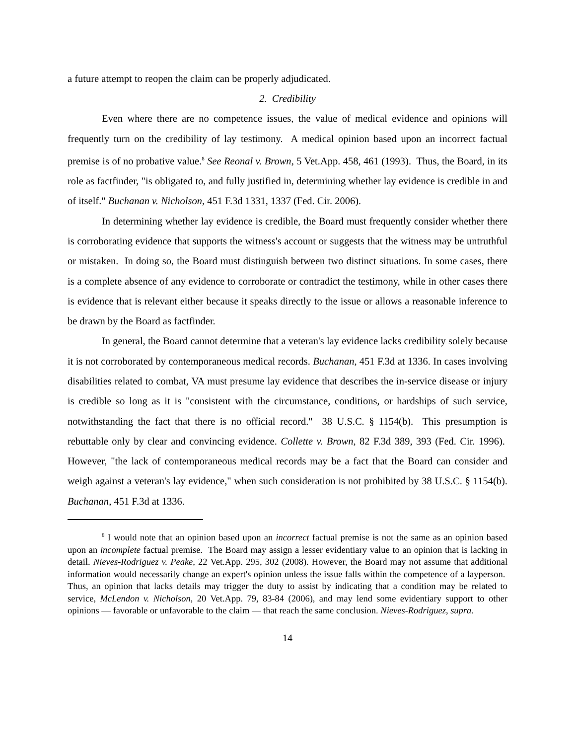a future attempt to reopen the claim can be properly adjudicated.
2. Credibility
Even where there are no competence issues, the value of medical evidence and opinions will frequently turn on the credibility of lay testimony. A medical opinion based upon an incorrect factual premise is of no probative value.<sup>8</sup> See Reonal v. Brown, 5 Vet.App. 458, 461 (1993). Thus, the Board, in its role as factfinder, "is obligated to, and fully justified in, determining whether lay evidence is credible in and of itself." Buchanan v. Nicholson, 451 F.3d 1331, 1337 (Fed. Cir. 2006).
In determining whether lay evidence is credible, the Board must frequently consider whether there is corroborating evidence that supports the witness's account or suggests that the witness may be untruthful or mistaken. In doing so, the Board must distinguish between two distinct situations. In some cases, there is a complete absence of any evidence to corroborate or contradict the testimony, while in other cases there is evidence that is relevant either because it speaks directly to the issue or allows a reasonable inference to be drawn by the Board as factfinder.
In general, the Board cannot determine that a veteran's lay evidence lacks credibility solely because it is not corroborated by contemporaneous medical records. Buchanan, 451 F.3d at 1336. In cases involving disabilities related to combat, VA must presume lay evidence that describes the in-service disease or injury is credible so long as it is "consistent with the circumstance, conditions, or hardships of such service, notwithstanding the fact that there is no official record." 38 U.S.C. § 1154(b). This presumption is rebuttable only by clear and convincing evidence. Collette v. Brown, 82 F.3d 389, 393 (Fed. Cir. 1996). However, "the lack of contemporaneous medical records may be a fact that the Board can consider and weigh against a veteran's lay evidence," when such consideration is not prohibited by 38 U.S.C. § 1154(b). Buchanan, 451 F.3d at 1336.
<sup>8</sup> I would note that an opinion based upon an incorrect factual premise is not the same as an opinion based upon an incomplete factual premise. The Board may assign a lesser evidentiary value to an opinion that is lacking in detail. Nieves-Rodriguez v. Peake, 22 Vet.App. 295, 302 (2008). However, the Board may not assume that additional information would necessarily change an expert's opinion unless the issue falls within the competence of a layperson. Thus, an opinion that lacks details may trigger the duty to assist by indicating that a condition may be related to service, McLendon v. Nicholson, 20 Vet.App. 79, 83-84 (2006), and may lend some evidentiary support to other opinions — favorable or unfavorable to the claim — that reach the same conclusion. Nieves-Rodriguez, supra.
14